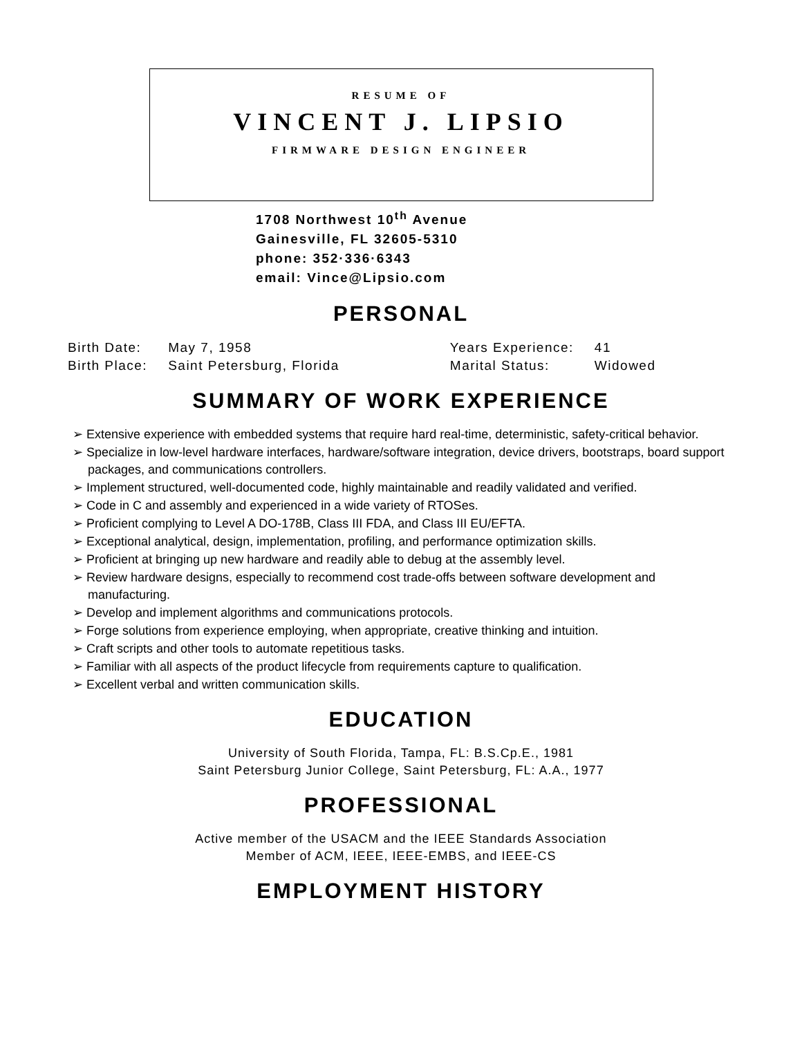RESUME OF
VINCENT J. LIPSIO
FIRMWARE DESIGN ENGINEER
1708 Northwest 10<sup>th</sup> Avenue
Gainesville, FL 32605-5310
phone: 352·336·6343
email: Vince@Lipsio.com
PERSONAL
| Birth Date: | May 7, 1958 | Years Experience: | 41 |
| Birth Place: | Saint Petersburg, Florida | Marital Status: | Widowed |
SUMMARY OF WORK EXPERIENCE
➢ Extensive experience with embedded systems that require hard real-time, deterministic, safety-critical behavior.
➢ Specialize in low-level hardware interfaces, hardware/software integration, device drivers, bootstraps, board support packages, and communications controllers.
➢ Implement structured, well-documented code, highly maintainable and readily validated and verified.
➢ Code in C and assembly and experienced in a wide variety of RTOSes.
➢ Proficient complying to Level A DO-178B, Class III FDA, and Class III EU/EFTA.
➢ Exceptional analytical, design, implementation, profiling, and performance optimization skills.
➢ Proficient at bringing up new hardware and readily able to debug at the assembly level.
➢ Review hardware designs, especially to recommend cost trade-offs between software development and manufacturing.
➢ Develop and implement algorithms and communications protocols.
➢ Forge solutions from experience employing, when appropriate, creative thinking and intuition.
➢ Craft scripts and other tools to automate repetitious tasks.
➢ Familiar with all aspects of the product lifecycle from requirements capture to qualification.
➢ Excellent verbal and written communication skills.
EDUCATION
University of South Florida, Tampa, FL: B.S.Cp.E., 1981
Saint Petersburg Junior College, Saint Petersburg, FL: A.A., 1977
PROFESSIONAL
Active member of the USACM and the IEEE Standards Association
Member of ACM, IEEE, IEEE-EMBS, and IEEE-CS
EMPLOYMENT HISTORY